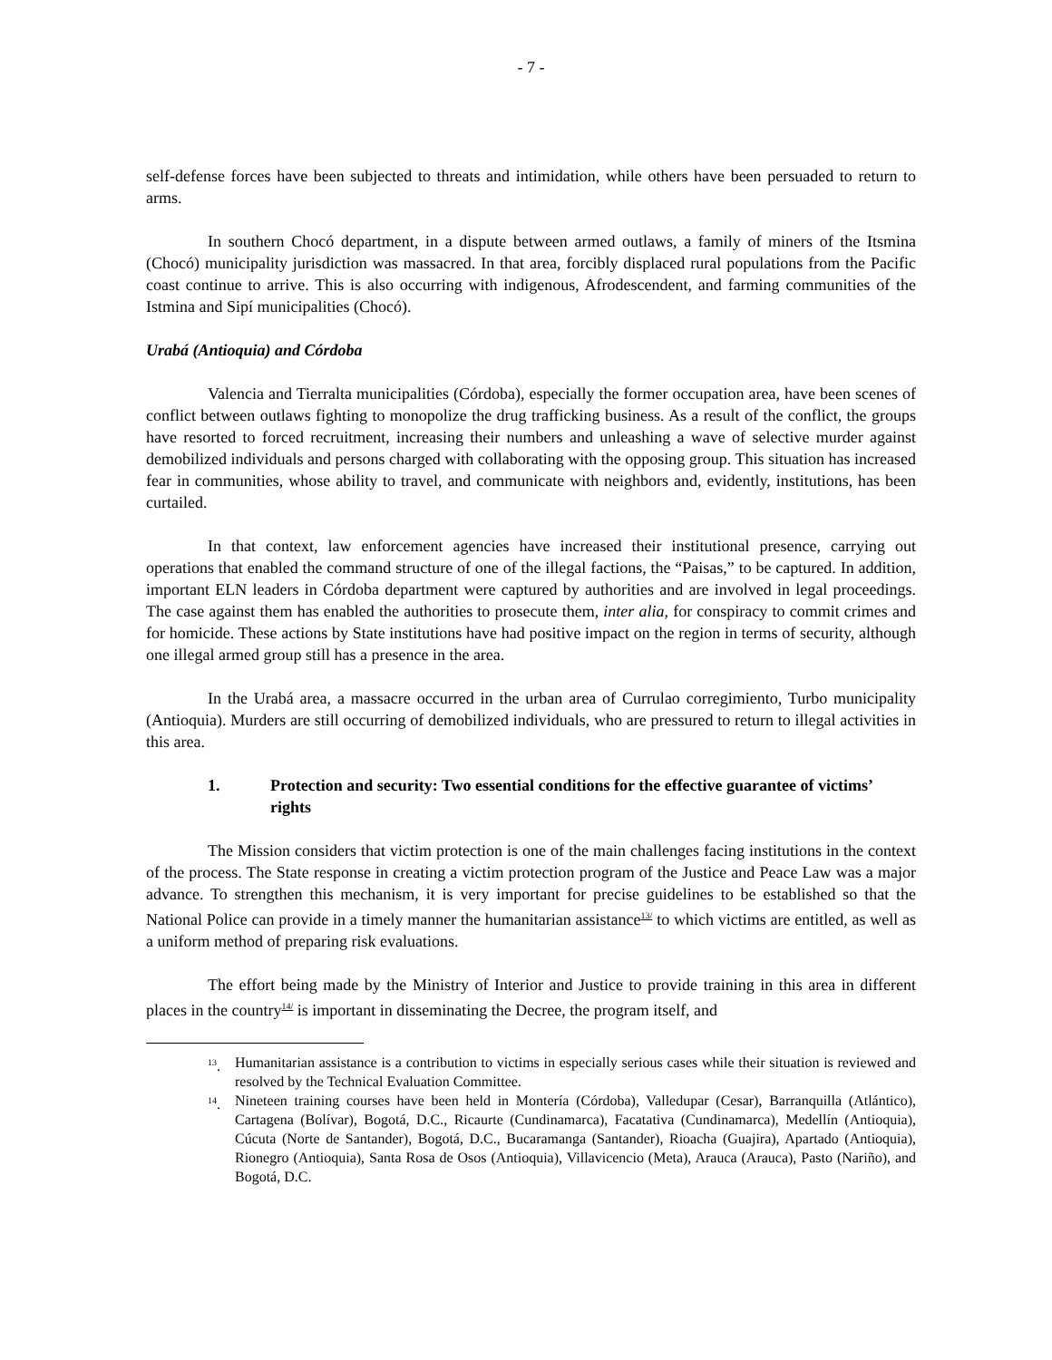- 7 -
self-defense forces have been subjected to threats and intimidation, while others have been persuaded to return to arms.
In southern Chocó department, in a dispute between armed outlaws, a family of miners of the Itsmina (Chocó) municipality jurisdiction was massacred. In that area, forcibly displaced rural populations from the Pacific coast continue to arrive. This is also occurring with indigenous, Afrodescendent, and farming communities of the Istmina and Sipí municipalities (Chocó).
Urabá (Antioquia) and Córdoba
Valencia and Tierralta municipalities (Córdoba), especially the former occupation area, have been scenes of conflict between outlaws fighting to monopolize the drug trafficking business. As a result of the conflict, the groups have resorted to forced recruitment, increasing their numbers and unleashing a wave of selective murder against demobilized individuals and persons charged with collaborating with the opposing group. This situation has increased fear in communities, whose ability to travel, and communicate with neighbors and, evidently, institutions, has been curtailed.
In that context, law enforcement agencies have increased their institutional presence, carrying out operations that enabled the command structure of one of the illegal factions, the “Paisas,” to be captured. In addition, important ELN leaders in Córdoba department were captured by authorities and are involved in legal proceedings. The case against them has enabled the authorities to prosecute them, inter alia, for conspiracy to commit crimes and for homicide. These actions by State institutions have had positive impact on the region in terms of security, although one illegal armed group still has a presence in the area.
In the Urabá area, a massacre occurred in the urban area of Currulao corregimiento, Turbo municipality (Antioquia). Murders are still occurring of demobilized individuals, who are pressured to return to illegal activities in this area.
1. Protection and security: Two essential conditions for the effective guarantee of victims’ rights
The Mission considers that victim protection is one of the main challenges facing institutions in the context of the process. The State response in creating a victim protection program of the Justice and Peace Law was a major advance. To strengthen this mechanism, it is very important for precise guidelines to be established so that the National Police can provide in a timely manner the humanitarian assistance<sup>13/</sup> to which victims are entitled, as well as a uniform method of preparing risk evaluations.
The effort being made by the Ministry of Interior and Justice to provide training in this area in different places in the country<sup>14/</sup> is important in disseminating the Decree, the program itself, and
<sup>13</sup>. Humanitarian assistance is a contribution to victims in especially serious cases while their situation is reviewed and resolved by the Technical Evaluation Committee.
<sup>14</sup>. Nineteen training courses have been held in Montería (Córdoba), Valledupar (Cesar), Barranquilla (Atlántico), Cartagena (Bolívar), Bogotá, D.C., Ricaurte (Cundinamarca), Facatativa (Cundinamarca), Medellín (Antioquia), Cúcuta (Norte de Santander), Bogotá, D.C., Bucaramanga (Santander), Rioacha (Guajira), Apartado (Antioquia), Rionegro (Antioquia), Santa Rosa de Osos (Antioquia), Villavicencio (Meta), Arauca (Arauca), Pasto (Nariño), and Bogotá, D.C.